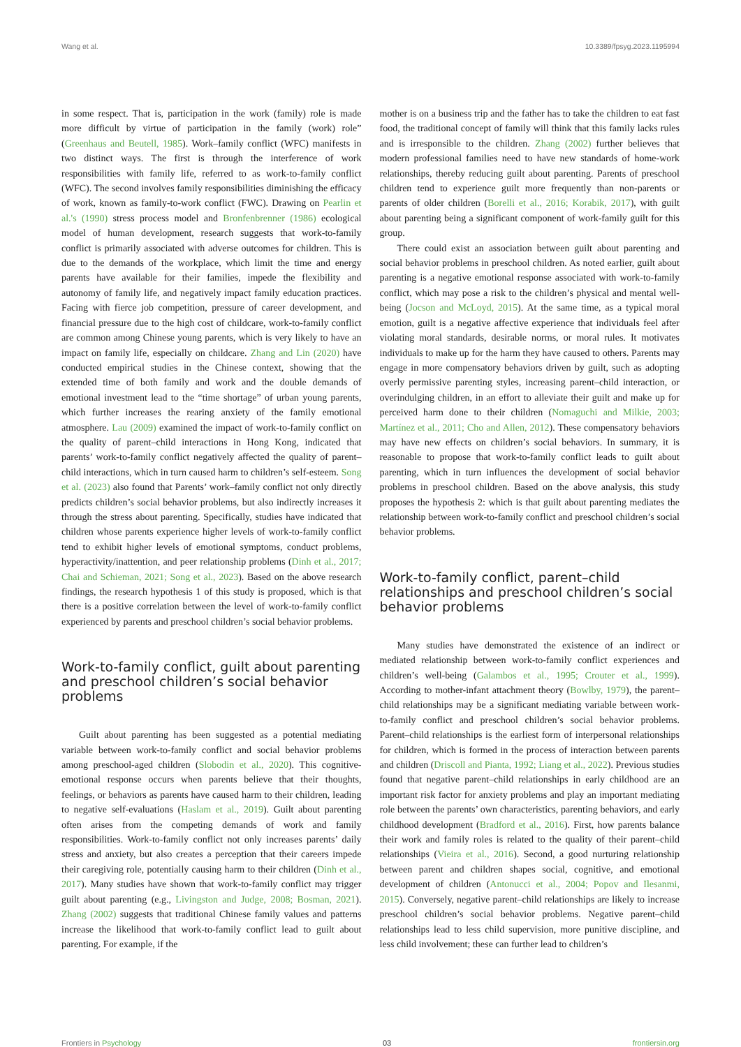Wang et al. 10.3389/fpsyg.2023.1195994
in some respect. That is, participation in the work (family) role is made more difficult by virtue of participation in the family (work) role” (Greenhaus and Beutell, 1985). Work–family conflict (WFC) manifests in two distinct ways. The first is through the interference of work responsibilities with family life, referred to as work-to-family conflict (WFC). The second involves family responsibilities diminishing the efficacy of work, known as family-to-work conflict (FWC). Drawing on Pearlin et al.'s (1990) stress process model and Bronfenbrenner (1986) ecological model of human development, research suggests that work-to-family conflict is primarily associated with adverse outcomes for children. This is due to the demands of the workplace, which limit the time and energy parents have available for their families, impede the flexibility and autonomy of family life, and negatively impact family education practices. Facing with fierce job competition, pressure of career development, and financial pressure due to the high cost of childcare, work-to-family conflict are common among Chinese young parents, which is very likely to have an impact on family life, especially on childcare. Zhang and Lin (2020) have conducted empirical studies in the Chinese context, showing that the extended time of both family and work and the double demands of emotional investment lead to the “time shortage” of urban young parents, which further increases the rearing anxiety of the family emotional atmosphere. Lau (2009) examined the impact of work-to-family conflict on the quality of parent–child interactions in Hong Kong, indicated that parents’ work-to-family conflict negatively affected the quality of parent–child interactions, which in turn caused harm to children’s self-esteem. Song et al. (2023) also found that Parents’ work–family conflict not only directly predicts children’s social behavior problems, but also indirectly increases it through the stress about parenting. Specifically, studies have indicated that children whose parents experience higher levels of work-to-family conflict tend to exhibit higher levels of emotional symptoms, conduct problems, hyperactivity/inattention, and peer relationship problems (Dinh et al., 2017; Chai and Schieman, 2021; Song et al., 2023). Based on the above research findings, the research hypothesis 1 of this study is proposed, which is that there is a positive correlation between the level of work-to-family conflict experienced by parents and preschool children’s social behavior problems.
Work-to-family conflict, guilt about parenting and preschool children’s social behavior problems
Guilt about parenting has been suggested as a potential mediating variable between work-to-family conflict and social behavior problems among preschool-aged children (Slobodin et al., 2020). This cognitive-emotional response occurs when parents believe that their thoughts, feelings, or behaviors as parents have caused harm to their children, leading to negative self-evaluations (Haslam et al., 2019). Guilt about parenting often arises from the competing demands of work and family responsibilities. Work-to-family conflict not only increases parents’ daily stress and anxiety, but also creates a perception that their careers impede their caregiving role, potentially causing harm to their children (Dinh et al., 2017). Many studies have shown that work-to-family conflict may trigger guilt about parenting (e.g., Livingston and Judge, 2008; Bosman, 2021). Zhang (2002) suggests that traditional Chinese family values and patterns increase the likelihood that work-to-family conflict lead to guilt about parenting. For example, if the
mother is on a business trip and the father has to take the children to eat fast food, the traditional concept of family will think that this family lacks rules and is irresponsible to the children. Zhang (2002) further believes that modern professional families need to have new standards of home-work relationships, thereby reducing guilt about parenting. Parents of preschool children tend to experience guilt more frequently than non-parents or parents of older children (Borelli et al., 2016; Korabik, 2017), with guilt about parenting being a significant component of work-family guilt for this group.
There could exist an association between guilt about parenting and social behavior problems in preschool children. As noted earlier, guilt about parenting is a negative emotional response associated with work-to-family conflict, which may pose a risk to the children’s physical and mental well-being (Jocson and McLoyd, 2015). At the same time, as a typical moral emotion, guilt is a negative affective experience that individuals feel after violating moral standards, desirable norms, or moral rules. It motivates individuals to make up for the harm they have caused to others. Parents may engage in more compensatory behaviors driven by guilt, such as adopting overly permissive parenting styles, increasing parent–child interaction, or overindulging children, in an effort to alleviate their guilt and make up for perceived harm done to their children (Nomaguchi and Milkie, 2003; Martínez et al., 2011; Cho and Allen, 2012). These compensatory behaviors may have new effects on children’s social behaviors. In summary, it is reasonable to propose that work-to-family conflict leads to guilt about parenting, which in turn influences the development of social behavior problems in preschool children. Based on the above analysis, this study proposes the hypothesis 2: which is that guilt about parenting mediates the relationship between work-to-family conflict and preschool children’s social behavior problems.
Work-to-family conflict, parent–child relationships and preschool children’s social behavior problems
Many studies have demonstrated the existence of an indirect or mediated relationship between work-to-family conflict experiences and children’s well-being (Galambos et al., 1995; Crouter et al., 1999). According to mother-infant attachment theory (Bowlby, 1979), the parent–child relationships may be a significant mediating variable between work-to-family conflict and preschool children’s social behavior problems. Parent–child relationships is the earliest form of interpersonal relationships for children, which is formed in the process of interaction between parents and children (Driscoll and Pianta, 1992; Liang et al., 2022). Previous studies found that negative parent–child relationships in early childhood are an important risk factor for anxiety problems and play an important mediating role between the parents’ own characteristics, parenting behaviors, and early childhood development (Bradford et al., 2016). First, how parents balance their work and family roles is related to the quality of their parent–child relationships (Vieira et al., 2016). Second, a good nurturing relationship between parent and children shapes social, cognitive, and emotional development of children (Antonucci et al., 2004; Popov and Ilesanmi, 2015). Conversely, negative parent–child relationships are likely to increase preschool children’s social behavior problems. Negative parent–child relationships lead to less child supervision, more punitive discipline, and less child involvement; these can further lead to children’s
Frontiers in Psychology 03 frontiersin.org